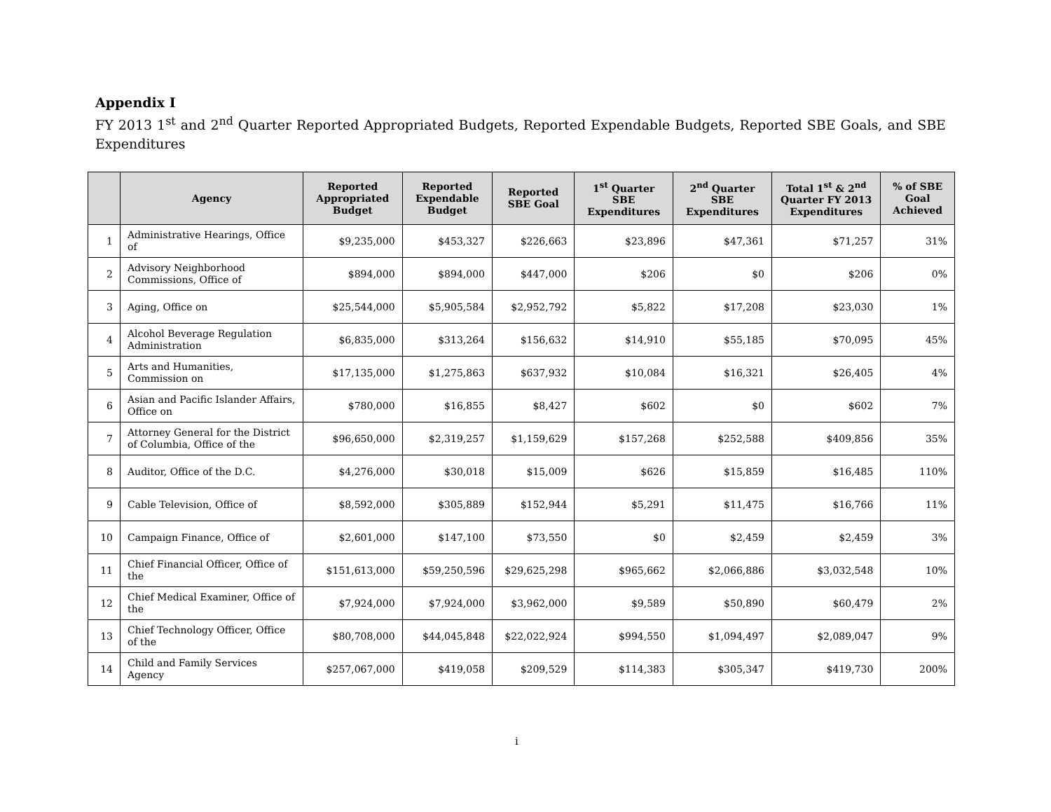Appendix I
FY 2013 1<sup>st</sup> and 2<sup>nd</sup> Quarter Reported Appropriated Budgets, Reported Expendable Budgets, Reported SBE Goals, and SBE Expenditures
| | Agency | Reported Appropriated Budget | Reported Expendable Budget | Reported SBE Goal | 1<sup>st</sup> Quarter SBE Expenditures | 2<sup>nd</sup> Quarter SBE Expenditures | Total 1<sup>st</sup> & 2<sup>nd</sup> Quarter FY 2013 Expenditures | % of SBE Goal Achieved |
| --- | --- | --- | --- | --- | --- | --- | --- | --- |
| 1 | Administrative Hearings, Office of | $9,235,000 | $453,327 | $226,663 | $23,896 | $47,361 | $71,257 | 31% |
| 2 | Advisory Neighborhood Commissions, Office of | $894,000 | $894,000 | $447,000 | $206 | $0 | $206 | 0% |
| 3 | Aging, Office on | $25,544,000 | $5,905,584 | $2,952,792 | $5,822 | $17,208 | $23,030 | 1% |
| 4 | Alcohol Beverage Regulation Administration | $6,835,000 | $313,264 | $156,632 | $14,910 | $55,185 | $70,095 | 45% |
| 5 | Arts and Humanities, Commission on | $17,135,000 | $1,275,863 | $637,932 | $10,084 | $16,321 | $26,405 | 4% |
| 6 | Asian and Pacific Islander Affairs, Office on | $780,000 | $16,855 | $8,427 | $602 | $0 | $602 | 7% |
| 7 | Attorney General for the District of Columbia, Office of the | $96,650,000 | $2,319,257 | $1,159,629 | $157,268 | $252,588 | $409,856 | 35% |
| 8 | Auditor, Office of the D.C. | $4,276,000 | $30,018 | $15,009 | $626 | $15,859 | $16,485 | 110% |
| 9 | Cable Television, Office of | $8,592,000 | $305,889 | $152,944 | $5,291 | $11,475 | $16,766 | 11% |
| 10 | Campaign Finance, Office of | $2,601,000 | $147,100 | $73,550 | $0 | $2,459 | $2,459 | 3% |
| 11 | Chief Financial Officer, Office of the | $151,613,000 | $59,250,596 | $29,625,298 | $965,662 | $2,066,886 | $3,032,548 | 10% |
| 12 | Chief Medical Examiner, Office of the | $7,924,000 | $7,924,000 | $3,962,000 | $9,589 | $50,890 | $60,479 | 2% |
| 13 | Chief Technology Officer, Office of the | $80,708,000 | $44,045,848 | $22,022,924 | $994,550 | $1,094,497 | $2,089,047 | 9% |
| 14 | Child and Family Services Agency | $257,067,000 | $419,058 | $209,529 | $114,383 | $305,347 | $419,730 | 200% |
i